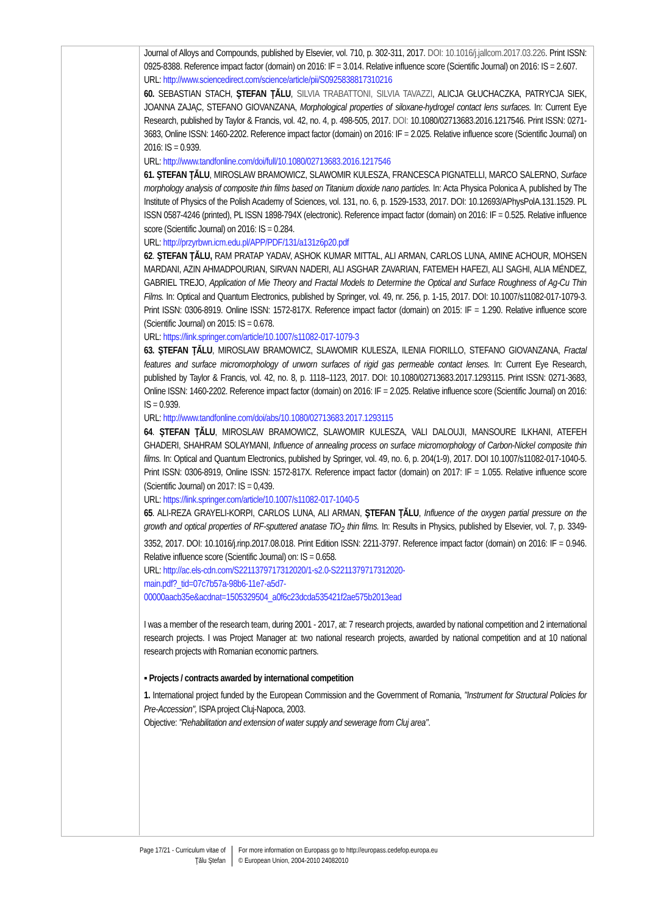Journal of Alloys and Compounds, published by Elsevier, vol. 710, p. 302-311, 2017. DOI: 10.1016/j.jallcom.2017.03.226. Print ISSN: 0925-8388. Reference impact factor (domain) on 2016: IF = 3.014. Relative influence score (Scientific Journal) on 2016: IS = 2.607.
URL: http://www.sciencedirect.com/science/article/pii/S0925838817310216
60. SEBASTIAN STACH, ŞTEFAN ŢĂLU, SILVIA TRABATTONI, SILVIA TAVAZZI, ALICJA GŁUCHACZKA, PATRYCJA SIEK, JOANNA ZAJĄC, STEFANO GIOVANZANA, Morphological properties of siloxane-hydrogel contact lens surfaces. In: Current Eye Research, published by Taylor & Francis, vol. 42, no. 4, p. 498-505, 2017. DOI: 10.1080/02713683.2016.1217546. Print ISSN: 0271-3683, Online ISSN: 1460-2202. Reference impact factor (domain) on 2016: IF = 2.025. Relative influence score (Scientific Journal) on 2016: IS = 0.939.
URL: http://www.tandfonline.com/doi/full/10.1080/02713683.2016.1217546
61. ŞTEFAN ŢĂLU, MIROSLAW BRAMOWICZ, SLAWOMIR KULESZA, FRANCESCA PIGNATELLI, MARCO SALERNO, Surface morphology analysis of composite thin films based on Titanium dioxide nano particles. In: Acta Physica Polonica A, published by The Institute of Physics of the Polish Academy of Sciences, vol. 131, no. 6, p. 1529-1533, 2017. DOI: 10.12693/APhysPolA.131.1529. PL ISSN 0587-4246 (printed), PL ISSN 1898-794X (electronic). Reference impact factor (domain) on 2016: IF = 0.525. Relative influence score (Scientific Journal) on 2016: IS = 0.284.
URL: http://przyrbwn.icm.edu.pl/APP/PDF/131/a131z6p20.pdf
62. ŞTEFAN ŢĂLU, RAM PRATAP YADAV, ASHOK KUMAR MITTAL, ALI ARMAN, CARLOS LUNA, AMINE ACHOUR, MOHSEN MARDANI, AZIN AHMADPOURIAN, SIRVAN NADERI, ALI ASGHAR ZAVARIAN, FATEMEH HAFEZI, ALI SAGHI, ALIA MÉNDEZ, GABRIEL TREJO, Application of Mie Theory and Fractal Models to Determine the Optical and Surface Roughness of Ag-Cu Thin Films. In: Optical and Quantum Electronics, published by Springer, vol. 49, nr. 256, p. 1-15, 2017. DOI: 10.1007/s11082-017-1079-3. Print ISSN: 0306-8919. Online ISSN: 1572-817X. Reference impact factor (domain) on 2015: IF = 1.290. Relative influence score (Scientific Journal) on 2015: IS = 0.678.
URL: https://link.springer.com/article/10.1007/s11082-017-1079-3
63. ŞTEFAN ŢĂLU, MIROSLAW BRAMOWICZ, SLAWOMIR KULESZA, ILENIA FIORILLO, STEFANO GIOVANZANA, Fractal features and surface micromorphology of unworn surfaces of rigid gas permeable contact lenses. In: Current Eye Research, published by Taylor & Francis, vol. 42, no. 8, p. 1118–1123, 2017. DOI: 10.1080/02713683.2017.1293115. Print ISSN: 0271-3683, Online ISSN: 1460-2202. Reference impact factor (domain) on 2016: IF = 2.025. Relative influence score (Scientific Journal) on 2016: IS = 0.939.
URL: http://www.tandfonline.com/doi/abs/10.1080/02713683.2017.1293115
64. ŞTEFAN ŢĂLU, MIROSLAW BRAMOWICZ, SLAWOMIR KULESZA, VALI DALOUJI, MANSOURE ILKHANI, ATEFEH GHADERI, SHAHRAM SOLAYMANI, Influence of annealing process on surface micromorphology of Carbon-Nickel composite thin films. In: Optical and Quantum Electronics, published by Springer, vol. 49, no. 6, p. 204(1-9), 2017. DOI 10.1007/s11082-017-1040-5. Print ISSN: 0306-8919, Online ISSN: 1572-817X. Reference impact factor (domain) on 2017: IF = 1.055. Relative influence score (Scientific Journal) on 2017: IS = 0,439.
URL: https://link.springer.com/article/10.1007/s11082-017-1040-5
65. ALI-REZA GRAYELI-KORPI, CARLOS LUNA, ALI ARMAN, ŞTEFAN ŢĂLU, Influence of the oxygen partial pressure on the growth and optical properties of RF-sputtered anatase TiO<sub>2</sub> thin films. In: Results in Physics, published by Elsevier, vol. 7, p. 3349-3352, 2017. DOI: 10.1016/j.rinp.2017.08.018. Print Edition ISSN: 2211-3797. Reference impact factor (domain) on 2016: IF = 0.946. Relative influence score (Scientific Journal) on: IS = 0.658.
URL: http://ac.els-cdn.com/S2211379717312020/1-s2.0-S2211379717312020-
main.pdf?_tid=07c7b57a-98b6-11e7-a5d7-
00000aacb35e&acdnat=1505329504_a0f6c23dcda535421f2ae575b2013ead
I was a member of the research team, during 2001 - 2017, at: 7 research projects, awarded by national competition and 2 international research projects. I was Project Manager at: two national research projects, awarded by national competition and at 10 national research projects with Romanian economic partners.
▪ Projects / contracts awarded by international competition
1. International project funded by the European Commission and the Government of Romania, "Instrument for Structural Policies for Pre-Accession", ISPA project Cluj-Napoca, 2003.
Objective: "Rehabilitation and extension of water supply and sewerage from Cluj area".
Page 17/21 - Curriculum vitae of
Ţălu Ştefan
For more information on Europass go to http://europass.cedefop.europa.eu
© European Union, 2004-2010 24082010